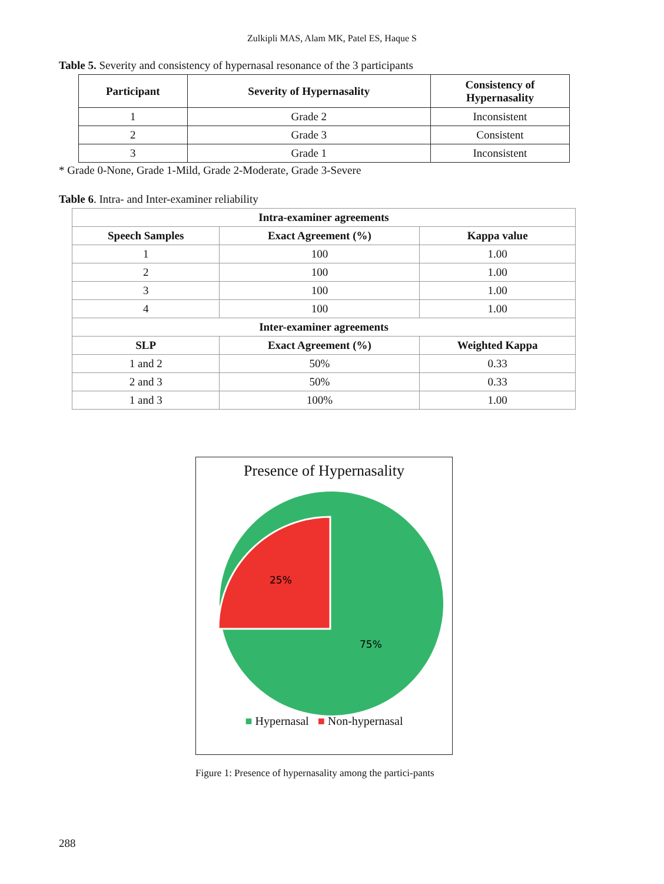Zulkipli MAS, Alam MK, Patel ES, Haque S
Table 5. Severity and consistency of hypernasal resonance of the 3 participants
| Participant | Severity of Hypernasality | Consistency of Hypernasality |
| --- | --- | --- |
| 1 | Grade 2 | Inconsistent |
| 2 | Grade 3 | Consistent |
| 3 | Grade 1 | Inconsistent |
* Grade 0-None, Grade 1-Mild, Grade 2-Moderate, Grade 3-Severe
Table 6. Intra- and Inter-examiner reliability
| Intra-examiner agreements | | |
| --- | --- | --- |
| Speech Samples | Exact Agreement (%) | Kappa value |
| 1 | 100 | 1.00 |
| 2 | 100 | 1.00 |
| 3 | 100 | 1.00 |
| 4 | 100 | 1.00 |
| Inter-examiner agreements | | |
| SLP | Exact Agreement (%) | Weighted Kappa |
| 1 and 2 | 50% | 0.33 |
| 2 and 3 | 50% | 0.33 |
| 1 and 3 | 100% | 1.00 |
Presence of Hypernasality
25%
75%
■ Hypernasal ■ Non-hypernasal
Figure 1: Presence of hypernasality among the partici-pants
288